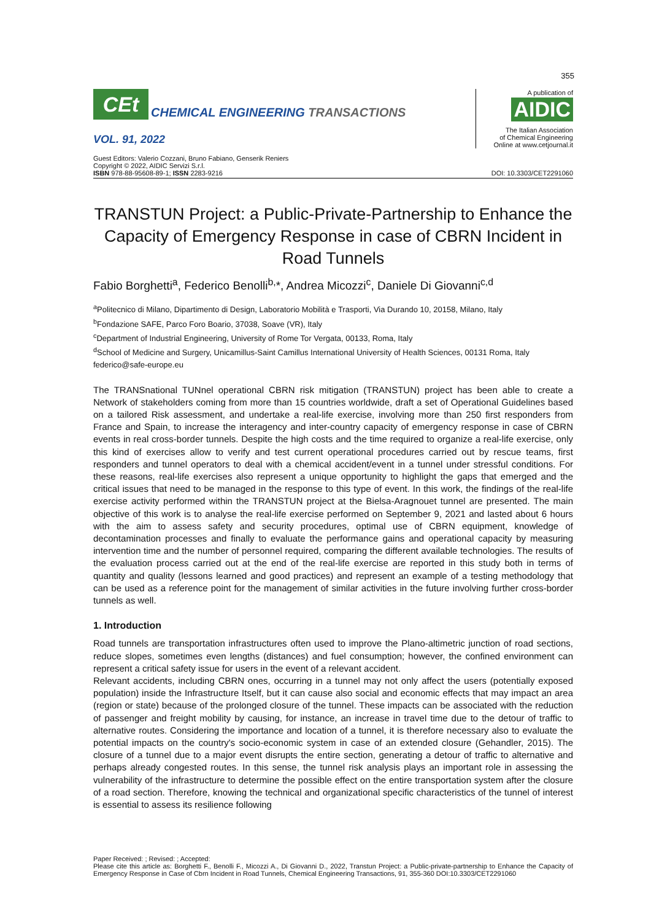355
CEt
CHEMICAL ENGINEERING TRANSACTIONS
VOL. 91, 2022
A publication of
AIDIC
The Italian Association
of Chemical Engineering
Online at www.cetjournal.it
Guest Editors: Valerio Cozzani, Bruno Fabiano, Genserik Reniers
Copyright © 2022, AIDIC Servizi S.r.l.
ISBN 978-88-95608-89-1; ISSN 2283-9216
DOI: 10.3303/CET2291060
TRANSTUN Project: a Public-Private-Partnership to Enhance the Capacity of Emergency Response in case of CBRN Incident in Road Tunnels
Fabio Borghetti<sup>a</sup>, Federico Benolli<sup>b,</sup>*, Andrea Micozzi<sup>c</sup>, Daniele Di Giovanni<sup>c,d</sup>
<sup>a</sup> Politecnico di Milano, Dipartimento di Design, Laboratorio Mobilità e Trasporti, Via Durando 10, 20158, Milano, Italy
<sup>b</sup> Fondazione SAFE, Parco Foro Boario, 37038, Soave (VR), Italy
<sup>c</sup> Department of Industrial Engineering, University of Rome Tor Vergata, 00133, Roma, Italy
<sup>d</sup> School of Medicine and Surgery, Unicamillus-Saint Camillus International University of Health Sciences, 00131 Roma, Italy
federico@safe-europe.eu
The TRANSnational TUNnel operational CBRN risk mitigation (TRANSTUN) project has been able to create a Network of stakeholders coming from more than 15 countries worldwide, draft a set of Operational Guidelines based on a tailored Risk assessment, and undertake a real-life exercise, involving more than 250 first responders from France and Spain, to increase the interagency and inter-country capacity of emergency response in case of CBRN events in real cross-border tunnels. Despite the high costs and the time required to organize a real-life exercise, only this kind of exercises allow to verify and test current operational procedures carried out by rescue teams, first responders and tunnel operators to deal with a chemical accident/event in a tunnel under stressful conditions. For these reasons, real-life exercises also represent a unique opportunity to highlight the gaps that emerged and the critical issues that need to be managed in the response to this type of event. In this work, the findings of the real-life exercise activity performed within the TRANSTUN project at the Bielsa-Aragnouet tunnel are presented. The main objective of this work is to analyse the real-life exercise performed on September 9, 2021 and lasted about 6 hours with the aim to assess safety and security procedures, optimal use of CBRN equipment, knowledge of decontamination processes and finally to evaluate the performance gains and operational capacity by measuring intervention time and the number of personnel required, comparing the different available technologies. The results of the evaluation process carried out at the end of the real-life exercise are reported in this study both in terms of quantity and quality (lessons learned and good practices) and represent an example of a testing methodology that can be used as a reference point for the management of similar activities in the future involving further cross-border tunnels as well.
1. Introduction
Road tunnels are transportation infrastructures often used to improve the Plano-altimetric junction of road sections, reduce slopes, sometimes even lengths (distances) and fuel consumption; however, the confined environment can represent a critical safety issue for users in the event of a relevant accident.
Relevant accidents, including CBRN ones, occurring in a tunnel may not only affect the users (potentially exposed population) inside the Infrastructure Itself, but it can cause also social and economic effects that may impact an area (region or state) because of the prolonged closure of the tunnel. These impacts can be associated with the reduction of passenger and freight mobility by causing, for instance, an increase in travel time due to the detour of traffic to alternative routes. Considering the importance and location of a tunnel, it is therefore necessary also to evaluate the potential impacts on the country's socio-economic system in case of an extended closure (Gehandler, 2015). The closure of a tunnel due to a major event disrupts the entire section, generating a detour of traffic to alternative and perhaps already congested routes. In this sense, the tunnel risk analysis plays an important role in assessing the vulnerability of the infrastructure to determine the possible effect on the entire transportation system after the closure of a road section. Therefore, knowing the technical and organizational specific characteristics of the tunnel of interest is essential to assess its resilience following
Paper Received: ; Revised: ; Accepted:
Please cite this article as: Borghetti F., Benolli F., Micozzi A., Di Giovanni D., 2022, Transtun Project: a Public-private-partnership to Enhance the Capacity of Emergency Response in Case of Cbrn Incident in Road Tunnels, Chemical Engineering Transactions, 91, 355-360 DOI:10.3303/CET2291060